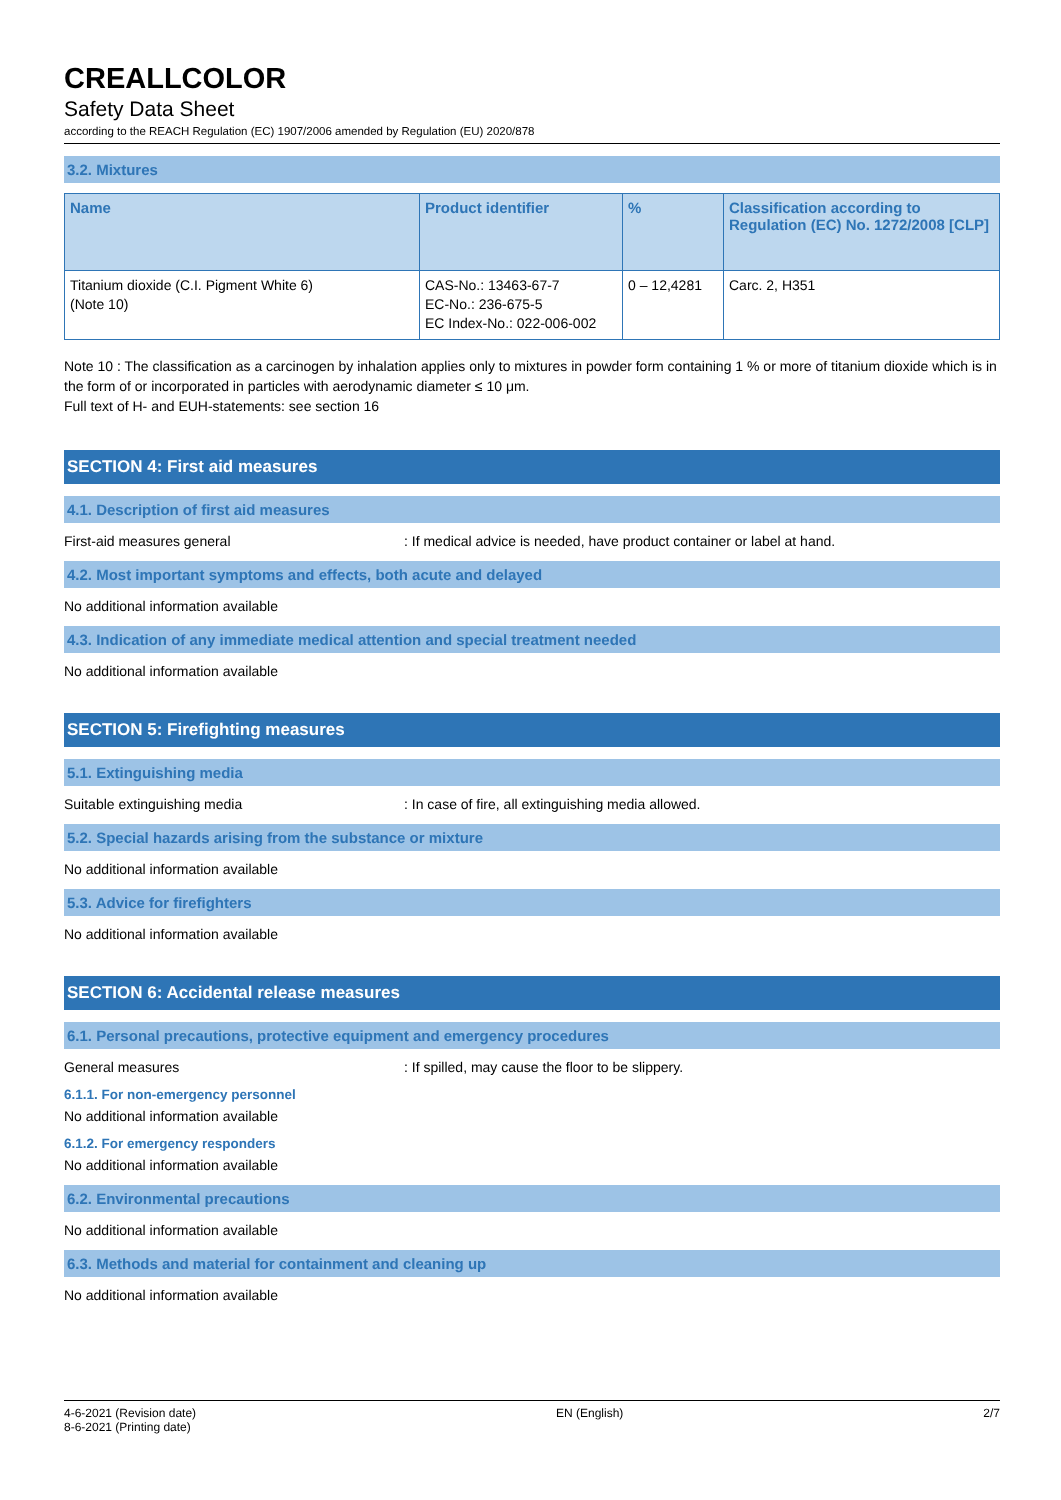CREALLCOLOR
Safety Data Sheet
according to the REACH Regulation (EC) 1907/2006 amended by Regulation (EU) 2020/878
3.2. Mixtures
| Name | Product identifier | % | Classification according to Regulation (EC) No. 1272/2008 [CLP] |
| --- | --- | --- | --- |
| Titanium dioxide (C.I. Pigment White 6) (Note 10) | CAS-No.: 13463-67-7 EC-No.: 236-675-5 EC Index-No.: 022-006-002 | 0 – 12,4281 | Carc. 2, H351 |
Note 10 : The classification as a carcinogen by inhalation applies only to mixtures in powder form containing 1 % or more of titanium dioxide which is in the form of or incorporated in particles with aerodynamic diameter ≤ 10 μm.
Full text of H- and EUH-statements: see section 16
SECTION 4: First aid measures
4.1. Description of first aid measures
First-aid measures general: If medical advice is needed, have product container or label at hand.
4.2. Most important symptoms and effects, both acute and delayed
No additional information available
4.3. Indication of any immediate medical attention and special treatment needed
No additional information available
SECTION 5: Firefighting measures
5.1. Extinguishing media
Suitable extinguishing media: In case of fire, all extinguishing media allowed.
5.2. Special hazards arising from the substance or mixture
No additional information available
5.3. Advice for firefighters
No additional information available
SECTION 6: Accidental release measures
6.1. Personal precautions, protective equipment and emergency procedures
General measures: If spilled, may cause the floor to be slippery.
6.1.1. For non-emergency personnel
No additional information available
6.1.2. For emergency responders
No additional information available
6.2. Environmental precautions
No additional information available
6.3. Methods and material for containment and cleaning up
No additional information available
4-6-2021 (Revision date)
8-6-2021 (Printing date) EN (English) 2/7